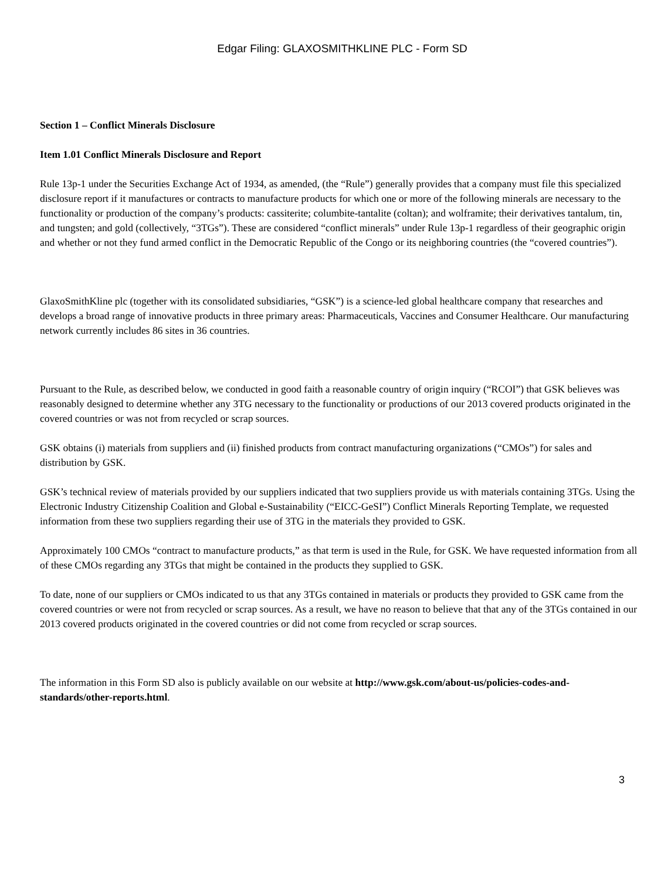Edgar Filing: GLAXOSMITHKLINE PLC - Form SD
Section 1 – Conflict Minerals Disclosure
Item 1.01 Conflict Minerals Disclosure and Report
Rule 13p-1 under the Securities Exchange Act of 1934, as amended, (the “Rule”) generally provides that a company must file this specialized disclosure report if it manufactures or contracts to manufacture products for which one or more of the following minerals are necessary to the functionality or production of the company’s products: cassiterite; columbite-tantalite (coltan); and wolframite; their derivatives tantalum, tin, and tungsten; and gold (collectively, “3TGs”). These are considered “conflict minerals” under Rule 13p-1 regardless of their geographic origin and whether or not they fund armed conflict in the Democratic Republic of the Congo or its neighboring countries (the “covered countries”).
GlaxoSmithKline plc (together with its consolidated subsidiaries, “GSK”) is a science-led global healthcare company that researches and develops a broad range of innovative products in three primary areas: Pharmaceuticals, Vaccines and Consumer Healthcare. Our manufacturing network currently includes 86 sites in 36 countries.
Pursuant to the Rule, as described below, we conducted in good faith a reasonable country of origin inquiry (“RCOI”) that GSK believes was reasonably designed to determine whether any 3TG necessary to the functionality or productions of our 2013 covered products originated in the covered countries or was not from recycled or scrap sources.
GSK obtains (i) materials from suppliers and (ii) finished products from contract manufacturing organizations (“CMOs”) for sales and distribution by GSK.
GSK’s technical review of materials provided by our suppliers indicated that two suppliers provide us with materials containing 3TGs. Using the Electronic Industry Citizenship Coalition and Global e-Sustainability (“EICC-GeSI”) Conflict Minerals Reporting Template, we requested information from these two suppliers regarding their use of 3TG in the materials they provided to GSK.
Approximately 100 CMOs “contract to manufacture products,” as that term is used in the Rule, for GSK. We have requested information from all of these CMOs regarding any 3TGs that might be contained in the products they supplied to GSK.
To date, none of our suppliers or CMOs indicated to us that any 3TGs contained in materials or products they provided to GSK came from the covered countries or were not from recycled or scrap sources. As a result, we have no reason to believe that that any of the 3TGs contained in our 2013 covered products originated in the covered countries or did not come from recycled or scrap sources.
The information in this Form SD also is publicly available on our website at http://www.gsk.com/about-us/policies-codes-and-standards/other-reports.html.
3